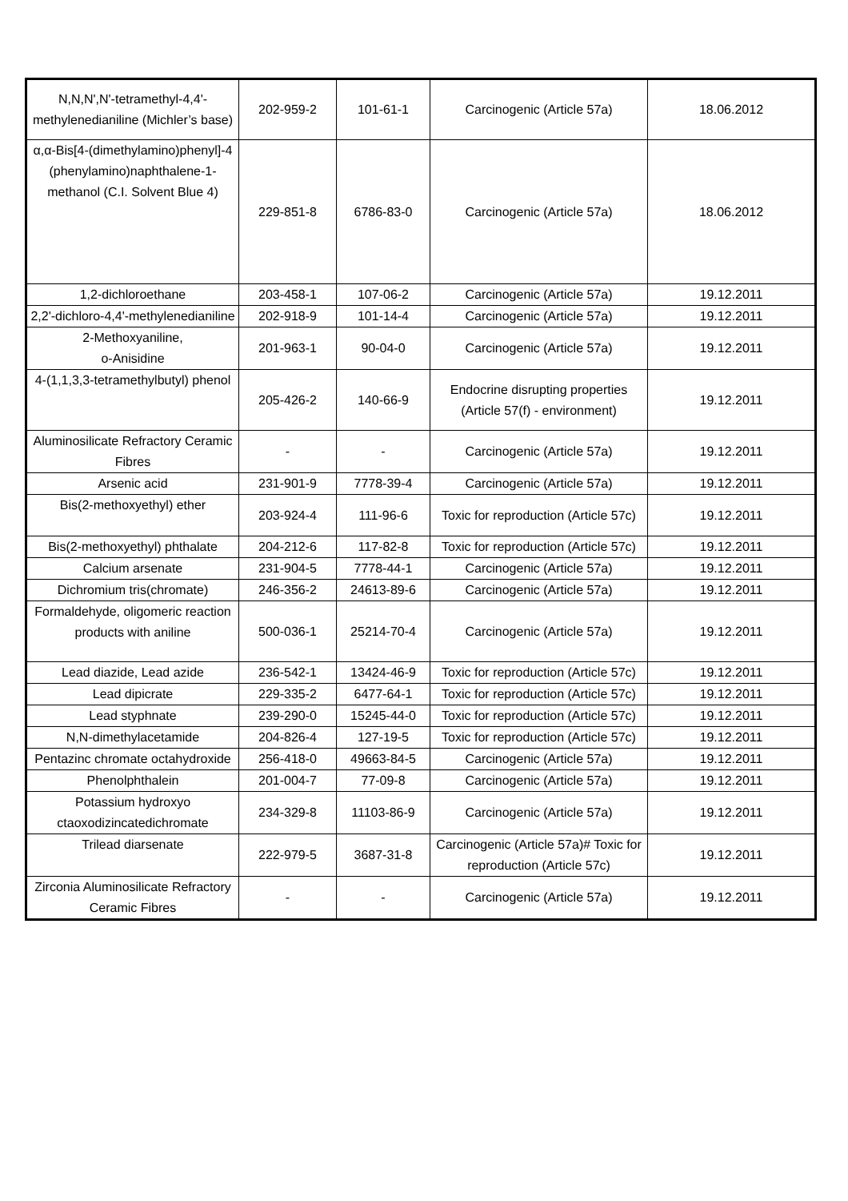| N,N,N',N'-tetramethyl-4,4'-methylenedianiline (Michler’s base) | 202-959-2 | 101-61-1 | Carcinogenic (Article 57a) | 18.06.2012 |
| α,α-Bis[4-(dimethylamino)phenyl]-4 (phenylamino)naphthalene-1-methanol (C.I. Solvent Blue 4) | 229-851-8 | 6786-83-0 | Carcinogenic (Article 57a) | 18.06.2012 |
| 1,2-dichloroethane | 203-458-1 | 107-06-2 | Carcinogenic (Article 57a) | 19.12.2011 |
| 2,2'-dichloro-4,4'-methylenedianiline | 202-918-9 | 101-14-4 | Carcinogenic (Article 57a) | 19.12.2011 |
| 2-Methoxyaniline, o-Anisidine | 201-963-1 | 90-04-0 | Carcinogenic (Article 57a) | 19.12.2011 |
| 4-(1,1,3,3-tetramethylbutyl) phenol | 205-426-2 | 140-66-9 | Endocrine disrupting properties (Article 57(f) - environment) | 19.12.2011 |
| Aluminosilicate Refractory Ceramic Fibres | - | - | Carcinogenic (Article 57a) | 19.12.2011 |
| Arsenic acid | 231-901-9 | 7778-39-4 | Carcinogenic (Article 57a) | 19.12.2011 |
| Bis(2-methoxyethyl) ether | 203-924-4 | 111-96-6 | Toxic for reproduction (Article 57c) | 19.12.2011 |
| Bis(2-methoxyethyl) phthalate | 204-212-6 | 117-82-8 | Toxic for reproduction (Article 57c) | 19.12.2011 |
| Calcium arsenate | 231-904-5 | 7778-44-1 | Carcinogenic (Article 57a) | 19.12.2011 |
| Dichromium tris(chromate) | 246-356-2 | 24613-89-6 | Carcinogenic (Article 57a) | 19.12.2011 |
| Formaldehyde, oligomeric reaction products with aniline | 500-036-1 | 25214-70-4 | Carcinogenic (Article 57a) | 19.12.2011 |
| Lead diazide, Lead azide | 236-542-1 | 13424-46-9 | Toxic for reproduction (Article 57c) | 19.12.2011 |
| Lead dipicrate | 229-335-2 | 6477-64-1 | Toxic for reproduction (Article 57c) | 19.12.2011 |
| Lead styphnate | 239-290-0 | 15245-44-0 | Toxic for reproduction (Article 57c) | 19.12.2011 |
| N,N-dimethylacetamide | 204-826-4 | 127-19-5 | Toxic for reproduction (Article 57c) | 19.12.2011 |
| Pentazinc chromate octahydroxide | 256-418-0 | 49663-84-5 | Carcinogenic (Article 57a) | 19.12.2011 |
| Phenolphthalein | 201-004-7 | 77-09-8 | Carcinogenic (Article 57a) | 19.12.2011 |
| Potassium hydroxyo ctaoxodizincatedichromate | 234-329-8 | 11103-86-9 | Carcinogenic (Article 57a) | 19.12.2011 |
| Trilead diarsenate | 222-979-5 | 3687-31-8 | Carcinogenic (Article 57a)# Toxic for reproduction (Article 57c) | 19.12.2011 |
| Zirconia Aluminosilicate Refractory Ceramic Fibres | - | - | Carcinogenic (Article 57a) | 19.12.2011 |